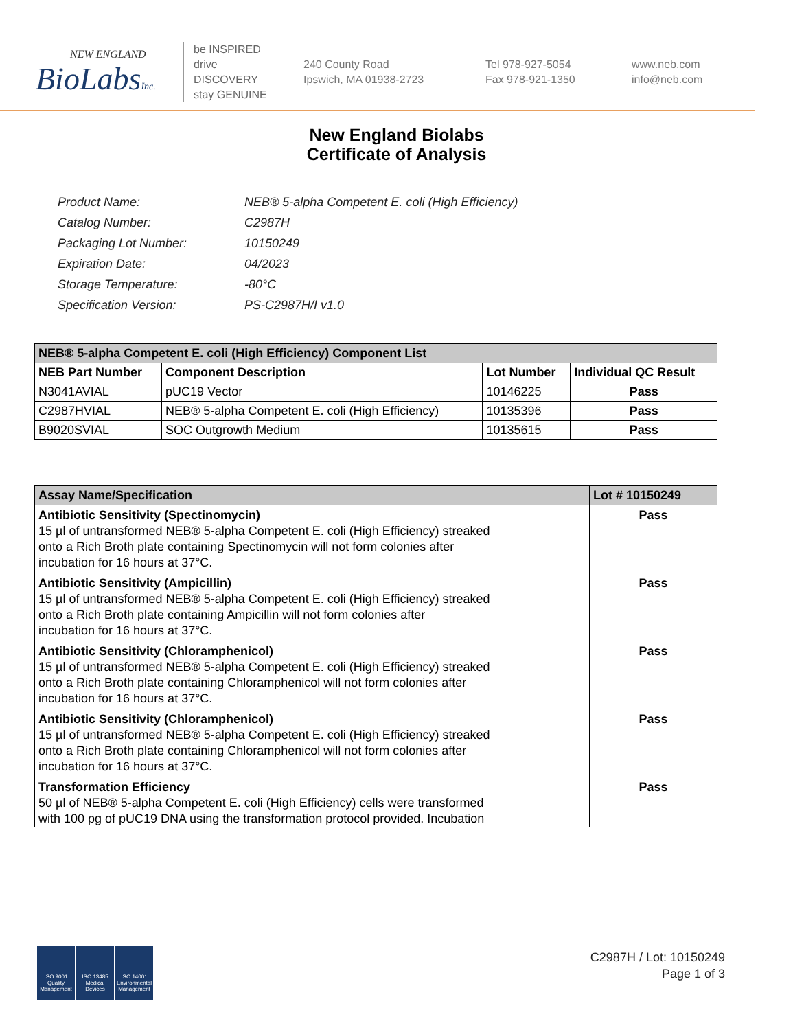NEW ENGLAND
BioLabsInc.
be INSPIRED
drive DISCOVERY
stay GENUINE
240 County Road
Ipswich, MA 01938-2723
Tel 978-927-5054
Fax 978-921-1350
www.neb.com
info@neb.com
New England Biolabs
Certificate of Analysis
| Product Name: | NEB® 5-alpha Competent E. coli (High Efficiency) |
| Catalog Number: | C2987H |
| Packaging Lot Number: | 10150249 |
| Expiration Date: | 04/2023 |
| Storage Temperature: | -80°C |
| Specification Version: | PS-C2987H/I v1.0 |
| NEB® 5-alpha Competent E. coli (High Efficiency) Component List | | | |
| NEB Part Number | Component Description | Lot Number | Individual QC Result |
| N3041AVIAL | pUC19 Vector | 10146225 | Pass |
| C2987HVIAL | NEB® 5-alpha Competent E. coli (High Efficiency) | 10135396 | Pass |
| B9020SVIAL | SOC Outgrowth Medium | 10135615 | Pass |
| Assay Name/Specification | Lot # 10150249 |
| Antibiotic Sensitivity (Spectinomycin) 15 µl of untransformed NEB® 5-alpha Competent E. coli (High Efficiency) streaked onto a Rich Broth plate containing Spectinomycin will not form colonies after incubation for 16 hours at 37°C. | Pass |
| Antibiotic Sensitivity (Ampicillin) 15 µl of untransformed NEB® 5-alpha Competent E. coli (High Efficiency) streaked onto a Rich Broth plate containing Ampicillin will not form colonies after incubation for 16 hours at 37°C. | Pass |
| Antibiotic Sensitivity (Chloramphenicol) 15 µl of untransformed NEB® 5-alpha Competent E. coli (High Efficiency) streaked onto a Rich Broth plate containing Chloramphenicol will not form colonies after incubation for 16 hours at 37°C. | Pass |
| Antibiotic Sensitivity (Chloramphenicol) 15 µl of untransformed NEB® 5-alpha Competent E. coli (High Efficiency) streaked onto a Rich Broth plate containing Chloramphenicol will not form colonies after incubation for 16 hours at 37°C. | Pass |
| Transformation Efficiency 50 µl of NEB® 5-alpha Competent E. coli (High Efficiency) cells were transformed with 100 pg of pUC19 DNA using the transformation protocol provided. Incubation | Pass |
ISO 9001 Quality Management
ISO 13485 Medical Devices
ISO 14001 Environmental Management
C2987H / Lot: 10150249
Page 1 of 3